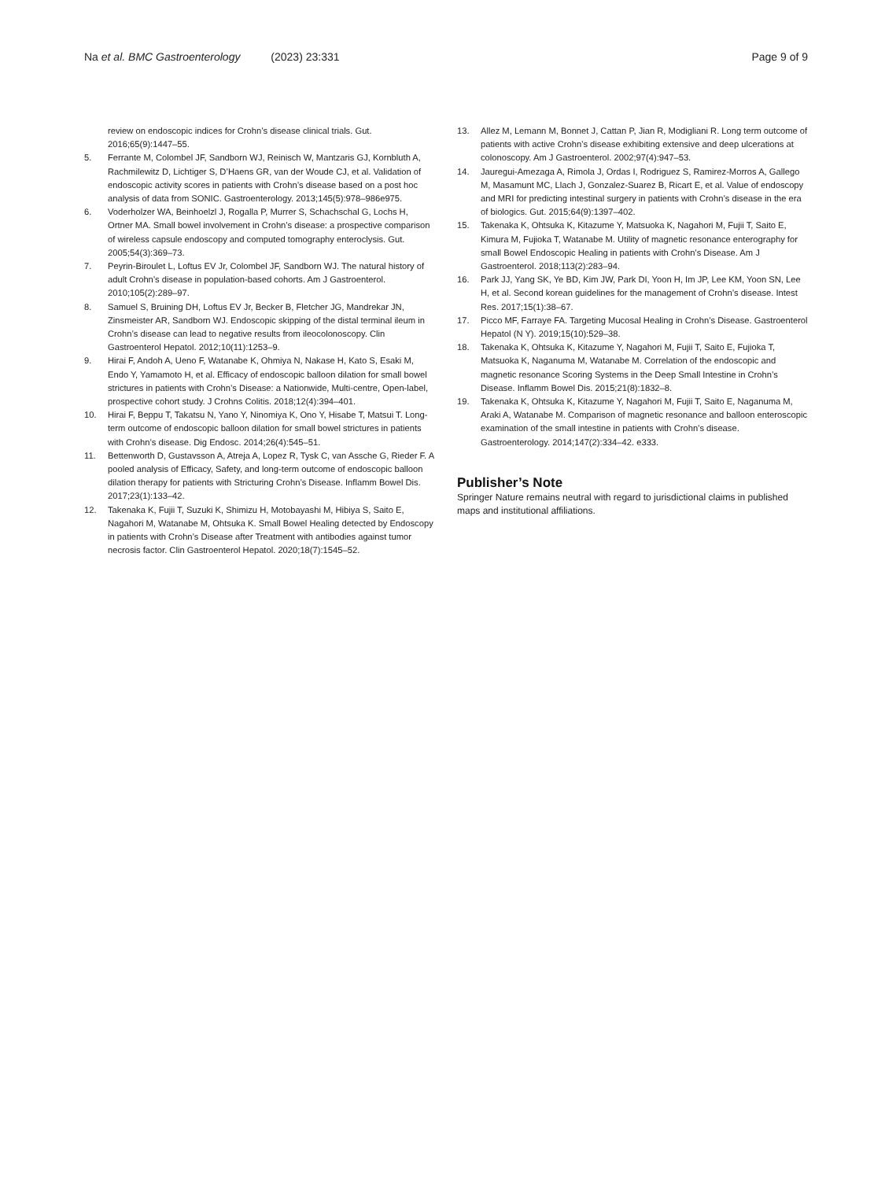Na et al. BMC Gastroenterology (2023) 23:331 Page 9 of 9
review on endoscopic indices for Crohn’s disease clinical trials. Gut. 2016;65(9):1447–55.
5. Ferrante M, Colombel JF, Sandborn WJ, Reinisch W, Mantzaris GJ, Kornbluth A, Rachmilewitz D, Lichtiger S, D’Haens GR, van der Woude CJ, et al. Validation of endoscopic activity scores in patients with Crohn’s disease based on a post hoc analysis of data from SONIC. Gastroenterology. 2013;145(5):978–986e975.
6. Voderholzer WA, Beinhoelzl J, Rogalla P, Murrer S, Schachschal G, Lochs H, Ortner MA. Small bowel involvement in Crohn’s disease: a prospective comparison of wireless capsule endoscopy and computed tomography enteroclysis. Gut. 2005;54(3):369–73.
7. Peyrin-Biroulet L, Loftus EV Jr, Colombel JF, Sandborn WJ. The natural history of adult Crohn’s disease in population-based cohorts. Am J Gastroenterol. 2010;105(2):289–97.
8. Samuel S, Bruining DH, Loftus EV Jr, Becker B, Fletcher JG, Mandrekar JN, Zinsmeister AR, Sandborn WJ. Endoscopic skipping of the distal terminal ileum in Crohn’s disease can lead to negative results from ileocolonoscopy. Clin Gastroenterol Hepatol. 2012;10(11):1253–9.
9. Hirai F, Andoh A, Ueno F, Watanabe K, Ohmiya N, Nakase H, Kato S, Esaki M, Endo Y, Yamamoto H, et al. Efficacy of endoscopic balloon dilation for small bowel strictures in patients with Crohn’s Disease: a Nationwide, Multi-centre, Open-label, prospective cohort study. J Crohns Colitis. 2018;12(4):394–401.
10. Hirai F, Beppu T, Takatsu N, Yano Y, Ninomiya K, Ono Y, Hisabe T, Matsui T. Long-term outcome of endoscopic balloon dilation for small bowel strictures in patients with Crohn’s disease. Dig Endosc. 2014;26(4):545–51.
11. Bettenworth D, Gustavsson A, Atreja A, Lopez R, Tysk C, van Assche G, Rieder F. A pooled analysis of Efficacy, Safety, and long-term outcome of endoscopic balloon dilation therapy for patients with Stricturing Crohn’s Disease. Inflamm Bowel Dis. 2017;23(1):133–42.
12. Takenaka K, Fujii T, Suzuki K, Shimizu H, Motobayashi M, Hibiya S, Saito E, Nagahori M, Watanabe M, Ohtsuka K. Small Bowel Healing detected by Endoscopy in patients with Crohn’s Disease after Treatment with antibodies against tumor necrosis factor. Clin Gastroenterol Hepatol. 2020;18(7):1545–52.
13. Allez M, Lemann M, Bonnet J, Cattan P, Jian R, Modigliani R. Long term outcome of patients with active Crohn’s disease exhibiting extensive and deep ulcerations at colonoscopy. Am J Gastroenterol. 2002;97(4):947–53.
14. Jauregui-Amezaga A, Rimola J, Ordas I, Rodriguez S, Ramirez-Morros A, Gallego M, Masamunt MC, Llach J, Gonzalez-Suarez B, Ricart E, et al. Value of endoscopy and MRI for predicting intestinal surgery in patients with Crohn’s disease in the era of biologics. Gut. 2015;64(9):1397–402.
15. Takenaka K, Ohtsuka K, Kitazume Y, Matsuoka K, Nagahori M, Fujii T, Saito E, Kimura M, Fujioka T, Watanabe M. Utility of magnetic resonance enterography for small Bowel Endoscopic Healing in patients with Crohn’s Disease. Am J Gastroenterol. 2018;113(2):283–94.
16. Park JJ, Yang SK, Ye BD, Kim JW, Park DI, Yoon H, Im JP, Lee KM, Yoon SN, Lee H, et al. Second korean guidelines for the management of Crohn’s disease. Intest Res. 2017;15(1):38–67.
17. Picco MF, Farraye FA. Targeting Mucosal Healing in Crohn’s Disease. Gastroenterol Hepatol (N Y). 2019;15(10):529–38.
18. Takenaka K, Ohtsuka K, Kitazume Y, Nagahori M, Fujii T, Saito E, Fujioka T, Matsuoka K, Naganuma M, Watanabe M. Correlation of the endoscopic and magnetic resonance Scoring Systems in the Deep Small Intestine in Crohn’s Disease. Inflamm Bowel Dis. 2015;21(8):1832–8.
19. Takenaka K, Ohtsuka K, Kitazume Y, Nagahori M, Fujii T, Saito E, Naganuma M, Araki A, Watanabe M. Comparison of magnetic resonance and balloon enteroscopic examination of the small intestine in patients with Crohn’s disease. Gastroenterology. 2014;147(2):334–42. e333.
Publisher’s Note
Springer Nature remains neutral with regard to jurisdictional claims in published maps and institutional affiliations.